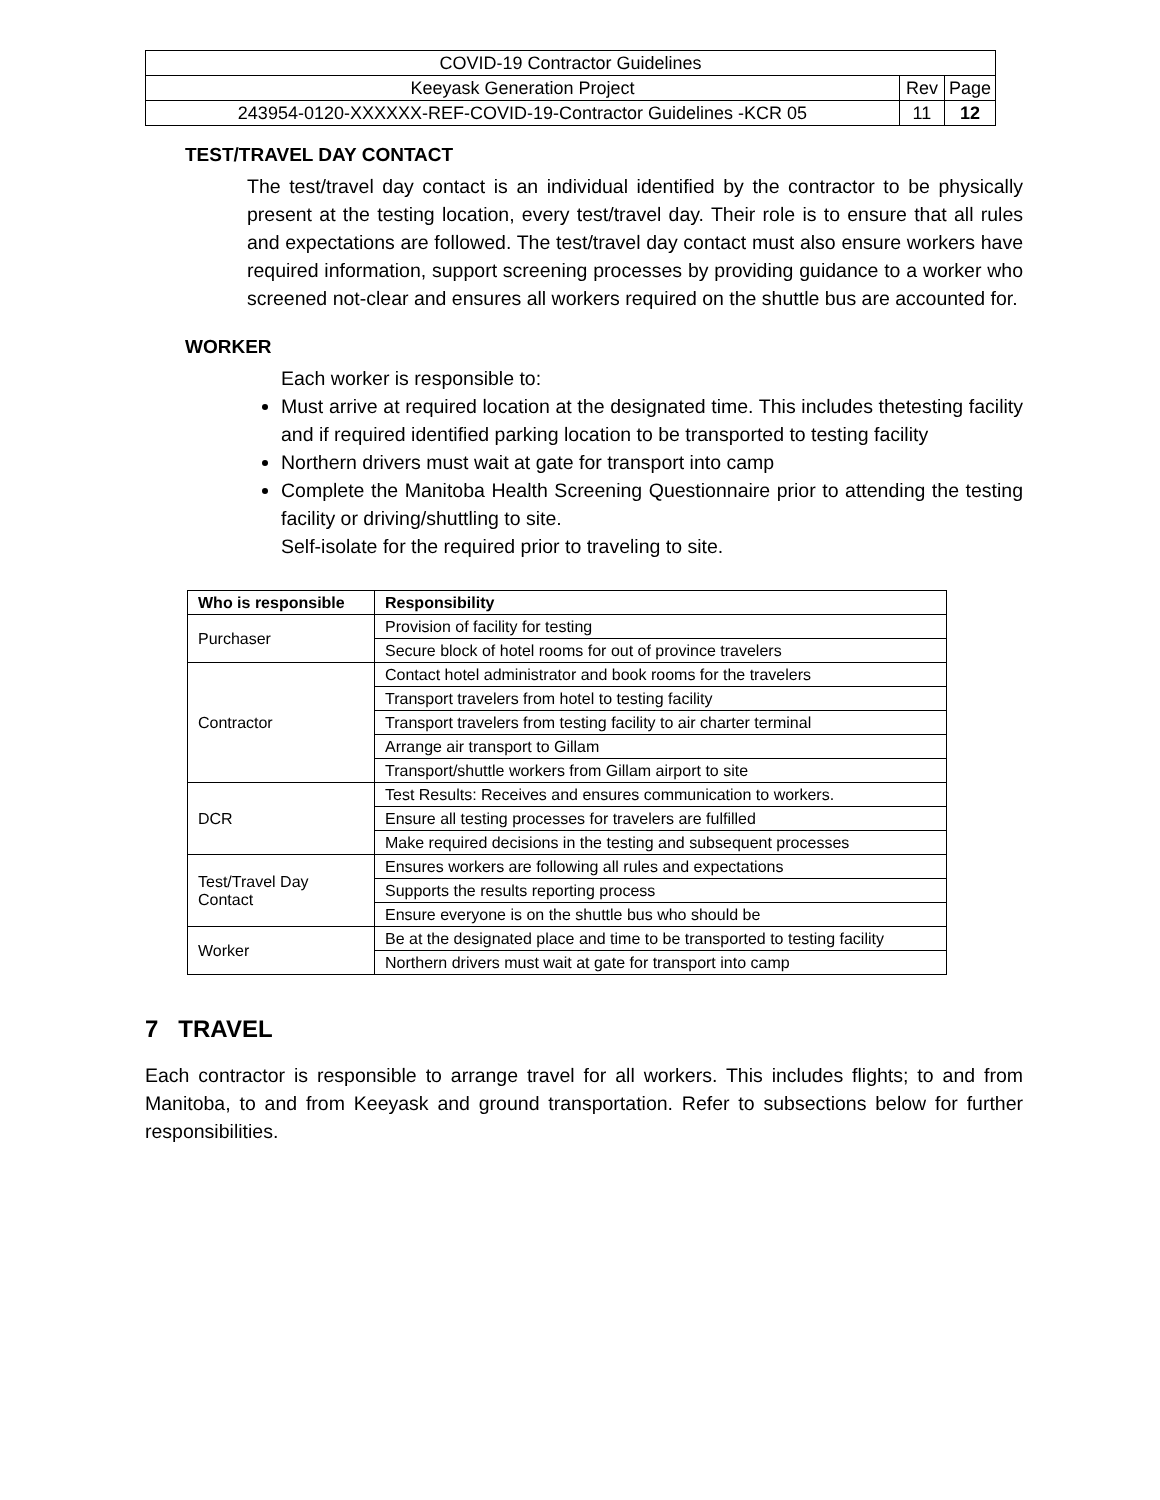| COVID-19 Contractor Guidelines | | |
| Keeyask Generation Project | Rev | Page |
| 243954-0120-XXXXXX-REF-COVID-19-Contractor Guidelines -KCR 05 | 11 | 12 |
TEST/TRAVEL DAY CONTACT
The test/travel day contact is an individual identified by the contractor to be physically present at the testing location, every test/travel day. Their role is to ensure that all rules and expectations are followed. The test/travel day contact must also ensure workers have required information, support screening processes by providing guidance to a worker who screened not-clear and ensures all workers required on the shuttle bus are accounted for.
WORKER
Each worker is responsible to:
Must arrive at required location at the designated time. This includes thetesting facility and if required identified parking location to be transported to testing facility
Northern drivers must wait at gate for transport into camp
Complete the Manitoba Health Screening Questionnaire prior to attending the testing facility or driving/shuttling to site.
Self-isolate for the required prior to traveling to site.
| Who is responsible | Responsibility |
| --- | --- |
| Purchaser | Provision of facility for testing |
| | Secure block of hotel rooms for out of province travelers |
| Contractor | Contact hotel administrator and book rooms for the travelers |
| | Transport travelers from hotel to testing facility |
| | Transport travelers from testing facility to air charter terminal |
| | Arrange air transport to Gillam |
| | Transport/shuttle workers from Gillam airport to site |
| DCR | Test Results: Receives and ensures communication to workers. |
| | Ensure all testing processes for travelers are fulfilled |
| | Make required decisions in the testing and subsequent processes |
| Test/Travel Day Contact | Ensures workers are following all rules and expectations |
| | Supports the results reporting process |
| | Ensure everyone is on the shuttle bus who should be |
| Worker | Be at the designated place and time to be transported to testing facility |
| | Northern drivers must wait at gate for transport into camp |
7 TRAVEL
Each contractor is responsible to arrange travel for all workers. This includes flights; to and from Manitoba, to and from Keeyask and ground transportation. Refer to subsections below for further responsibilities.